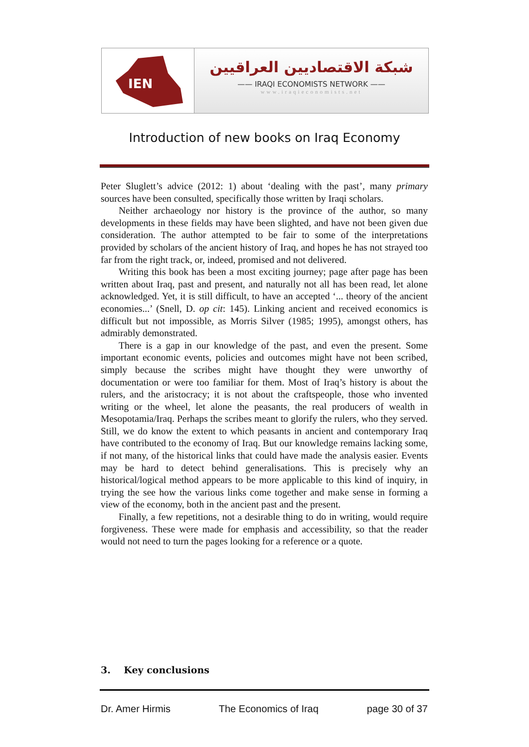IEN
شبكة الاقتصاديين العراقيين
—— IRAQI ECONOMISTS NETWORK ——
www.iraqieconomists.net
Introduction of new books on Iraq Economy
Peter Sluglett’s advice (2012: 1) about ‘dealing with the past’, many primary sources have been consulted, specifically those written by Iraqi scholars.
Neither archaeology nor history is the province of the author, so many developments in these fields may have been slighted, and have not been given due consideration. The author attempted to be fair to some of the interpretations provided by scholars of the ancient history of Iraq, and hopes he has not strayed too far from the right track, or, indeed, promised and not delivered.
Writing this book has been a most exciting journey; page after page has been written about Iraq, past and present, and naturally not all has been read, let alone acknowledged. Yet, it is still difficult, to have an accepted ‘... theory of the ancient economies...’ (Snell, D. op cit: 145). Linking ancient and received economics is difficult but not impossible, as Morris Silver (1985; 1995), amongst others, has admirably demonstrated.
There is a gap in our knowledge of the past, and even the present. Some important economic events, policies and outcomes might have not been scribed, simply because the scribes might have thought they were unworthy of documentation or were too familiar for them. Most of Iraq’s history is about the rulers, and the aristocracy; it is not about the craftspeople, those who invented writing or the wheel, let alone the peasants, the real producers of wealth in Mesopotamia/Iraq. Perhaps the scribes meant to glorify the rulers, who they served. Still, we do know the extent to which peasants in ancient and contemporary Iraq have contributed to the economy of Iraq. But our knowledge remains lacking some, if not many, of the historical links that could have made the analysis easier. Events may be hard to detect behind generalisations. This is precisely why an historical/logical method appears to be more applicable to this kind of inquiry, in trying the see how the various links come together and make sense in forming a view of the economy, both in the ancient past and the present.
Finally, a few repetitions, not a desirable thing to do in writing, would require forgiveness. These were made for emphasis and accessibility, so that the reader would not need to turn the pages looking for a reference or a quote.
3. Key conclusions
Dr. Amer Hirmis The Economics of Iraq page 30 of 37